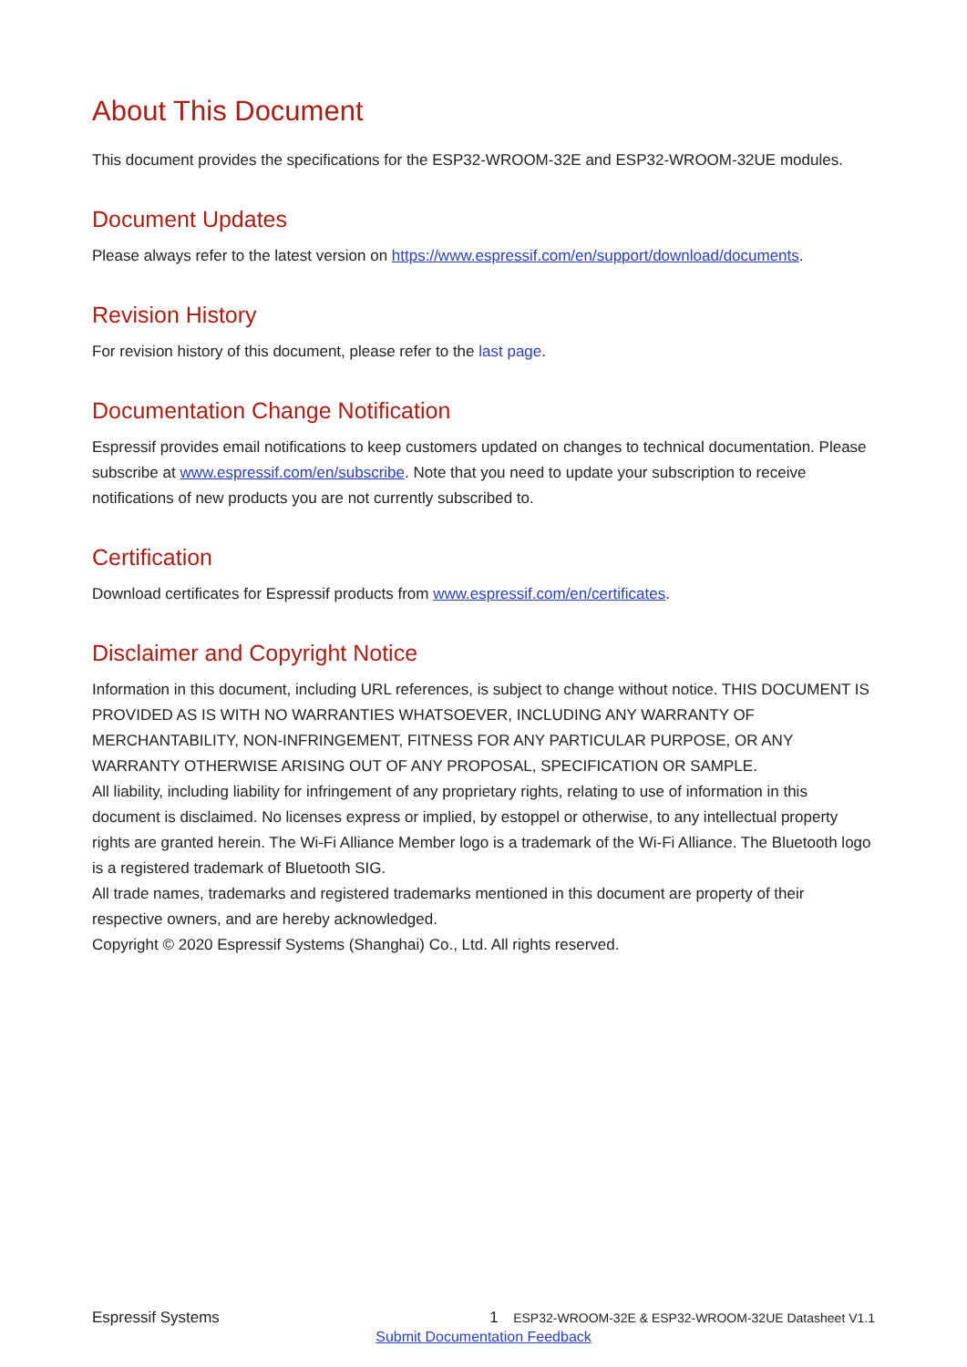About This Document
This document provides the specifications for the ESP32-WROOM-32E and ESP32-WROOM-32UE modules.
Document Updates
Please always refer to the latest version on https://www.espressif.com/en/support/download/documents.
Revision History
For revision history of this document, please refer to the last page.
Documentation Change Notification
Espressif provides email notifications to keep customers updated on changes to technical documentation. Please subscribe at www.espressif.com/en/subscribe. Note that you need to update your subscription to receive notifications of new products you are not currently subscribed to.
Certification
Download certificates for Espressif products from www.espressif.com/en/certificates.
Disclaimer and Copyright Notice
Information in this document, including URL references, is subject to change without notice. THIS DOCUMENT IS PROVIDED AS IS WITH NO WARRANTIES WHATSOEVER, INCLUDING ANY WARRANTY OF MERCHANTABILITY, NON-INFRINGEMENT, FITNESS FOR ANY PARTICULAR PURPOSE, OR ANY WARRANTY OTHERWISE ARISING OUT OF ANY PROPOSAL, SPECIFICATION OR SAMPLE.
All liability, including liability for infringement of any proprietary rights, relating to use of information in this document is disclaimed. No licenses express or implied, by estoppel or otherwise, to any intellectual property rights are granted herein. The Wi-Fi Alliance Member logo is a trademark of the Wi-Fi Alliance. The Bluetooth logo is a registered trademark of Bluetooth SIG.
All trade names, trademarks and registered trademarks mentioned in this document are property of their respective owners, and are hereby acknowledged.
Copyright © 2020 Espressif Systems (Shanghai) Co., Ltd. All rights reserved.
Espressif Systems 1 ESP32-WROOM-32E & ESP32-WROOM-32UE Datasheet V1.1
Submit Documentation Feedback